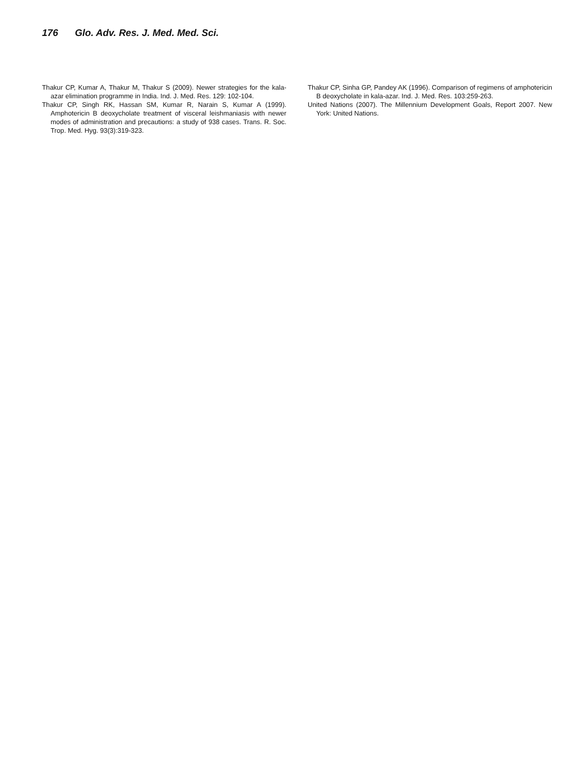176 Glo. Adv. Res. J. Med. Med. Sci.
Thakur CP, Kumar A, Thakur M, Thakur S (2009). Newer strategies for the kala-azar elimination programme in India. Ind. J. Med. Res. 129: 102-104.
Thakur CP, Singh RK, Hassan SM, Kumar R, Narain S, Kumar A (1999). Amphotericin B deoxycholate treatment of visceral leishmaniasis with newer modes of administration and precautions: a study of 938 cases. Trans. R. Soc. Trop. Med. Hyg. 93(3):319-323.
Thakur CP, Sinha GP, Pandey AK (1996). Comparison of regimens of amphotericin B deoxycholate in kala-azar. Ind. J. Med. Res. 103:259-263.
United Nations (2007). The Millennium Development Goals, Report 2007. New York: United Nations.